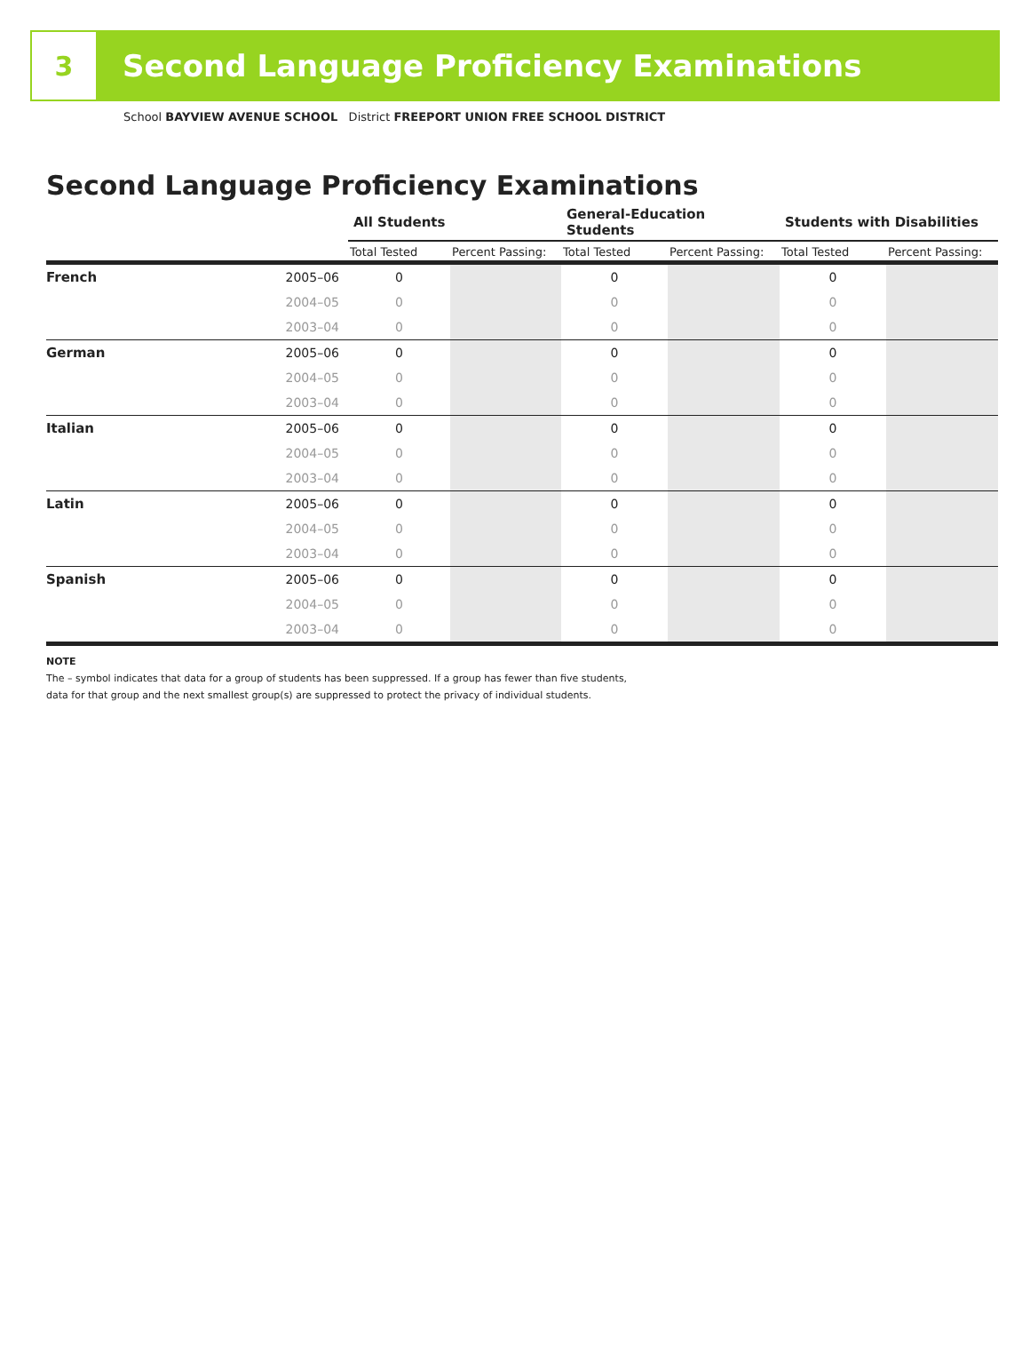3
Second Language Proficiency Examinations
School BAYVIEW AVENUE SCHOOL District FREEPORT UNION FREE SCHOOL DISTRICT
Second Language Proficiency Examinations
| | | All Students | | General-Education Students | | Students with Disabilities | |
| --- | --- | --- | --- | --- | --- | --- | --- |
| | | Total Tested | Percent Passing: | Total Tested | Percent Passing: | Total Tested | Percent Passing: |
| French | 2005–06 | 0 | | 0 | | 0 | |
| | 2004–05 | 0 | | 0 | | 0 | |
| | 2003–04 | 0 | | 0 | | 0 | |
| German | 2005–06 | 0 | | 0 | | 0 | |
| | 2004–05 | 0 | | 0 | | 0 | |
| | 2003–04 | 0 | | 0 | | 0 | |
| Italian | 2005–06 | 0 | | 0 | | 0 | |
| | 2004–05 | 0 | | 0 | | 0 | |
| | 2003–04 | 0 | | 0 | | 0 | |
| Latin | 2005–06 | 0 | | 0 | | 0 | |
| | 2004–05 | 0 | | 0 | | 0 | |
| | 2003–04 | 0 | | 0 | | 0 | |
| Spanish | 2005–06 | 0 | | 0 | | 0 | |
| | 2004–05 | 0 | | 0 | | 0 | |
| | 2003–04 | 0 | | 0 | | 0 | |
NOTE
The – symbol indicates that data for a group of students has been suppressed. If a group has fewer than five students,
data for that group and the next smallest group(s) are suppressed to protect the privacy of individual students.